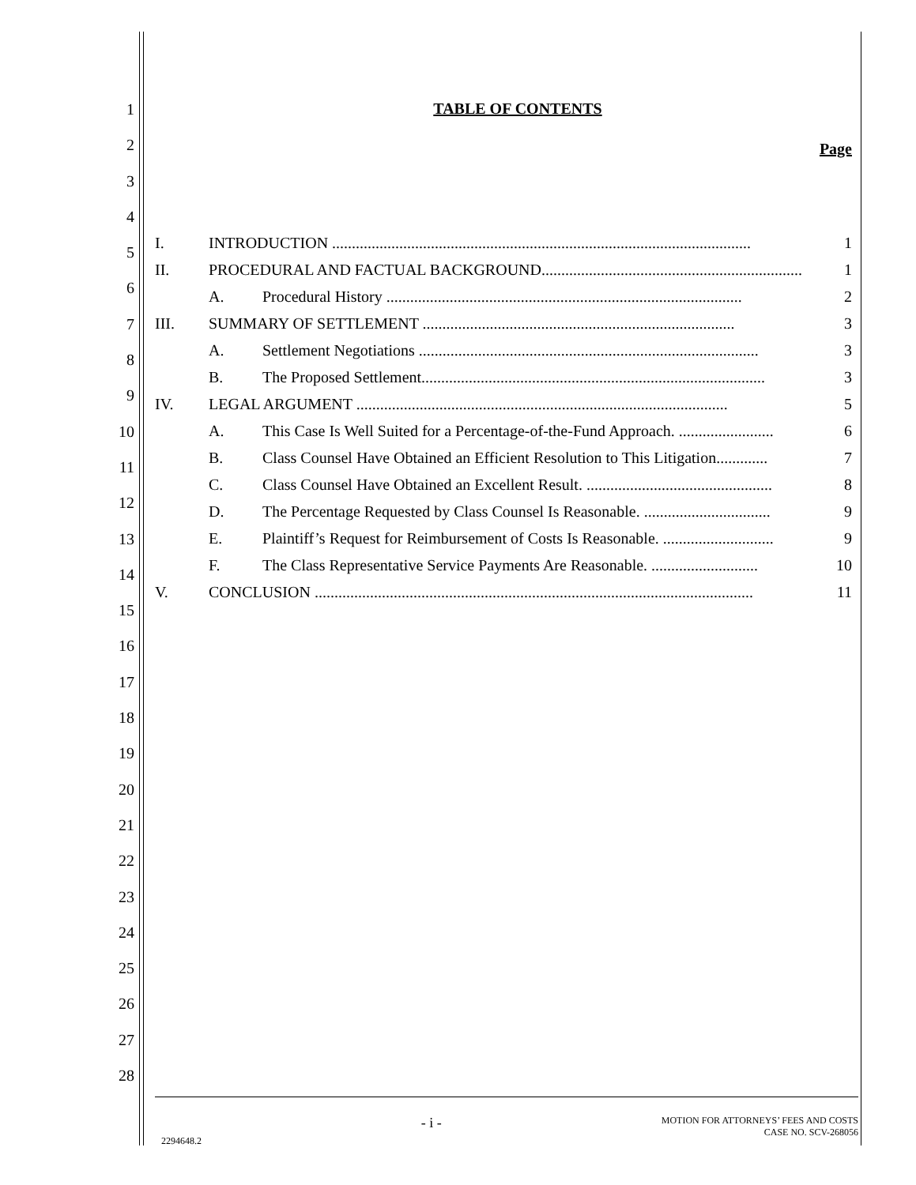1
2
3
4
5
6
7
8
9
10
11
12
13
14
15
16
17
18
19
20
21
22
23
24
25
26
27
28
TABLE OF CONTENTS
Page
I. INTRODUCTION .......................................................................................................... 1
II. PROCEDURAL AND FACTUAL BACKGROUND.................................................................. 1
A. Procedural History .......................................................................................... 2
III. SUMMARY OF SETTLEMENT ............................................................................... 3
A. Settlement Negotiations ...................................................................................... 3
B. The Proposed Settlement....................................................................................... 3
IV. LEGAL ARGUMENT .............................................................................................. 5
A. This Case Is Well Suited for a Percentage-of-the-Fund Approach. ........................ 6
B. Class Counsel Have Obtained an Efficient Resolution to This Litigation............. 7
C. Class Counsel Have Obtained an Excellent Result. ............................................... 8
D. The Percentage Requested by Class Counsel Is Reasonable. ................................ 9
E. Plaintiff’s Request for Reimbursement of Costs Is Reasonable. ............................ 9
F. The Class Representative Service Payments Are Reasonable. ........................... 10
V. CONCLUSION ............................................................................................................... 11
2294648.2 - i - MOTION FOR ATTORNEYS’ FEES AND COSTS
CASE NO. SCV-268056